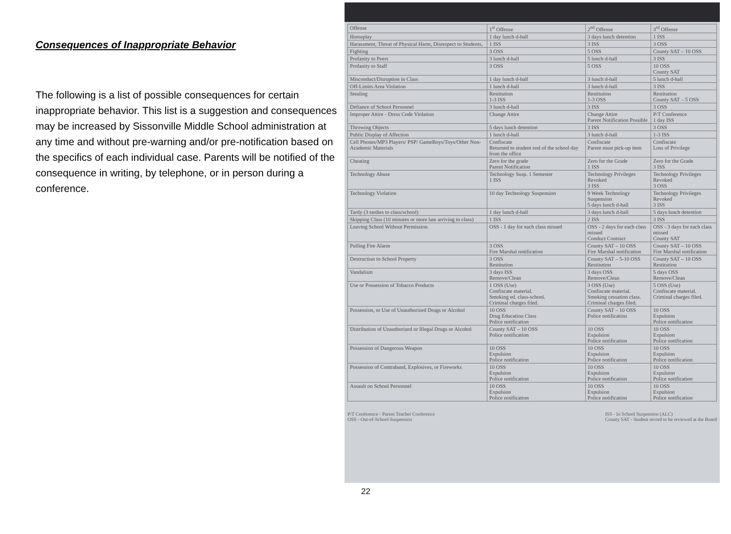Consequences of Inappropriate Behavior
The following is a list of possible consequences for certain inappropriate behavior. This list is a suggestion and consequences may be increased by Sissonville Middle School administration at any time and without pre-warning and/or pre-notification based on the specifics of each individual case. Parents will be notified of the consequence in writing, by telephone, or in person during a conference.
| Offense | 1<sup>st</sup> Offense | 2<sup>nd</sup> Offense | 3<sup>rd</sup> Offense |
| --- | --- | --- | --- |
| Horseplay | 1 day lunch d-hall | 3 days lunch detention | 1 ISS |
| Harassment, Threat of Physical Harm, Disrespect to Students, | 1 ISS | 3 ISS | 3 OSS |
| Fighting | 3 OSS | 5 OSS | County SAT – 10 OSS |
| Profanity to Peers | 3 lunch d-hall | 5 lunch d-hall | 3 ISS |
| Profanity to Staff | 3 OSS | 5 OSS | 10 OSS County SAT |
| Misconduct/Disruption in Class | 1 day lunch d-hall | 3 lunch d-hall | 5 lunch d-hall |
| Off-Limits Area Violation | 1 lunch d-hall | 3 lunch d-hall | 3 ISS |
| Stealing | Restitution 1-3 ISS | Restitution 1-3 OSS | Restitution County SAT – 5 OSS |
| Defiance of School Personnel | 3 lunch d-hall | 3 ISS | 3 OSS |
| Improper Attire - Dress Code Violation | Change Attire | Change Attire Parent Notification Possible | P/T Conference 1 day ISS |
| Throwing Objects | 5 days lunch detention | 3 ISS | 3 OSS |
| Public Display of Affection | 1 lunch d-hall | 3 lunch d-hall | 1-3 ISS |
| Cell Phones/MP3 Players/ PSP/ GameBoys/Toys/Other Non-Academic Materials | Confiscate Returned to student end of the school day from the office | Confiscate Parent must pick-up item | Confiscate Loss of Privilege |
| Cheating | Zero for the grade Parent Notification | Zero for the Grade 1 ISS | Zero for the Grade 3 ISS |
| Technology Abuse | Technology Susp. 1 Semester 1 ISS | Technology Privileges Revoked 3 ISS | Technology Privileges Revoked 3 OSS |
| Technology Violation | 10 day Technology Suspension | 9 Week Technology Suspension 5 days lunch d-hall | Technology Privileges Revoked 3 ISS |
| Tardy (3 tardies to class/school) | 1 day lunch d-hall | 3 days lunch d-hall | 5 days lunch detention |
| Skipping Class (10 minutes or more late arriving to class) | 1 ISS | 2 ISS | 3 ISS |
| Leaving School Without Permission | OSS - 1 day for each class missed | OSS - 2 days for each class missed Conduct Contract | OSS - 3 days for each class missed County SAT |
| Pulling Fire Alarm | 3 OSS Fire Marshal notification | County SAT – 10 OSS Fire Marshal notification | County SAT – 10 OSS Fire Marshal notification |
| Destruction to School Property | 3 OSS Restitution | County SAT – 5-10 OSS Restitution | County SAT – 10 OSS Restitution |
| Vandalism | 3 days ISS Remove/Clean | 3 days OSS Remove/Clean | 5 days OSS Remove/Clean |
| Use or Possession of Tobacco Products | 1 OSS (Use) Confiscate material. Smoking ed. class-school. Criminal charges filed. | 3 OSS (Use) Confiscate material. Smoking cessation class. Criminal charges filed. | 5 OSS (Use) Confiscate material. Criminal charges filed. |
| Possession, or Use of Unauthorized Drugs or Alcohol | 10 OSS Drug Education Class Police notification | County SAT – 10 OSS Police notification | 10 OSS Expulsion Police notification |
| Distribution of Unauthorized or Illegal Drugs or Alcohol | County SAT – 10 OSS Police notification | 10 OSS Expulsion Police notification | 10 OSS Expulsion Police notification |
| Possession of Dangerous Weapon | 10 OSS Expulsion Police notification | 10 OSS Expulsion Police notification | 10 OSS Expulsion Police notification |
| Possession of Contraband, Explosives, or Fireworks | 10 OSS Expulsion Police notification | 10 OSS Expulsion Police notification | 10 OSS Expulsion Police notification |
| Assault on School Personnel | 10 OSS Expulsion Police notification | 10 OSS Expulsion Police notification | 10 OSS Expulsion Police notification |
P/T Conference - Parent Teacher Conference
OSS - Out-of-School Suspension
ISS - In School Suspension (ALC)
County SAT - Student record to be reviewed at the Board
22